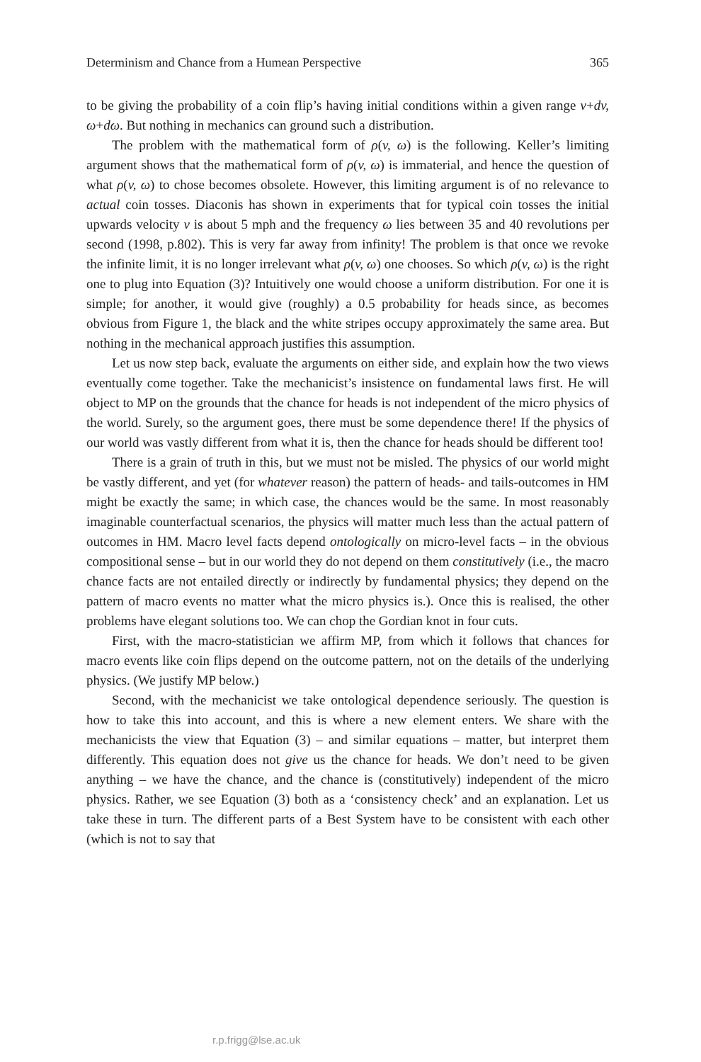Determinism and Chance from a Humean Perspective 365
to be giving the probability of a coin flip’s having initial conditions within a given range v+dv, ω+dω. But nothing in mechanics can ground such a distribution.
The problem with the mathematical form of ρ(v, ω) is the following. Keller’s limiting argument shows that the mathematical form of ρ(v, ω) is immaterial, and hence the question of what ρ(v, ω) to chose becomes obsolete. However, this limiting argument is of no relevance to actual coin tosses. Diaconis has shown in experiments that for typical coin tosses the initial upwards velocity v is about 5 mph and the frequency ω lies between 35 and 40 revolutions per second (1998, p.802). This is very far away from infinity! The problem is that once we revoke the infinite limit, it is no longer irrelevant what ρ(v, ω) one chooses. So which ρ(v, ω) is the right one to plug into Equation (3)? Intuitively one would choose a uniform distribution. For one it is simple; for another, it would give (roughly) a 0.5 probability for heads since, as becomes obvious from Figure 1, the black and the white stripes occupy approximately the same area. But nothing in the mechanical approach justifies this assumption.
Let us now step back, evaluate the arguments on either side, and explain how the two views eventually come together. Take the mechanicist’s insistence on fundamental laws first. He will object to MP on the grounds that the chance for heads is not independent of the micro physics of the world. Surely, so the argument goes, there must be some dependence there! If the physics of our world was vastly different from what it is, then the chance for heads should be different too!
There is a grain of truth in this, but we must not be misled. The physics of our world might be vastly different, and yet (for whatever reason) the pattern of heads- and tails-outcomes in HM might be exactly the same; in which case, the chances would be the same. In most reasonably imaginable counterfactual scenarios, the physics will matter much less than the actual pattern of outcomes in HM. Macro level facts depend ontologically on micro-level facts – in the obvious compositional sense – but in our world they do not depend on them constitutively (i.e., the macro chance facts are not entailed directly or indirectly by fundamental physics; they depend on the pattern of macro events no matter what the micro physics is.). Once this is realised, the other problems have elegant solutions too. We can chop the Gordian knot in four cuts.
First, with the macro-statistician we affirm MP, from which it follows that chances for macro events like coin flips depend on the outcome pattern, not on the details of the underlying physics. (We justify MP below.)
Second, with the mechanicist we take ontological dependence seriously. The question is how to take this into account, and this is where a new element enters. We share with the mechanicists the view that Equation (3) – and similar equations – matter, but interpret them differently. This equation does not give us the chance for heads. We don’t need to be given anything – we have the chance, and the chance is (constitutively) independent of the micro physics. Rather, we see Equation (3) both as a ‘consistency check’ and an explanation. Let us take these in turn. The different parts of a Best System have to be consistent with each other (which is not to say that
r.p.frigg@lse.ac.uk